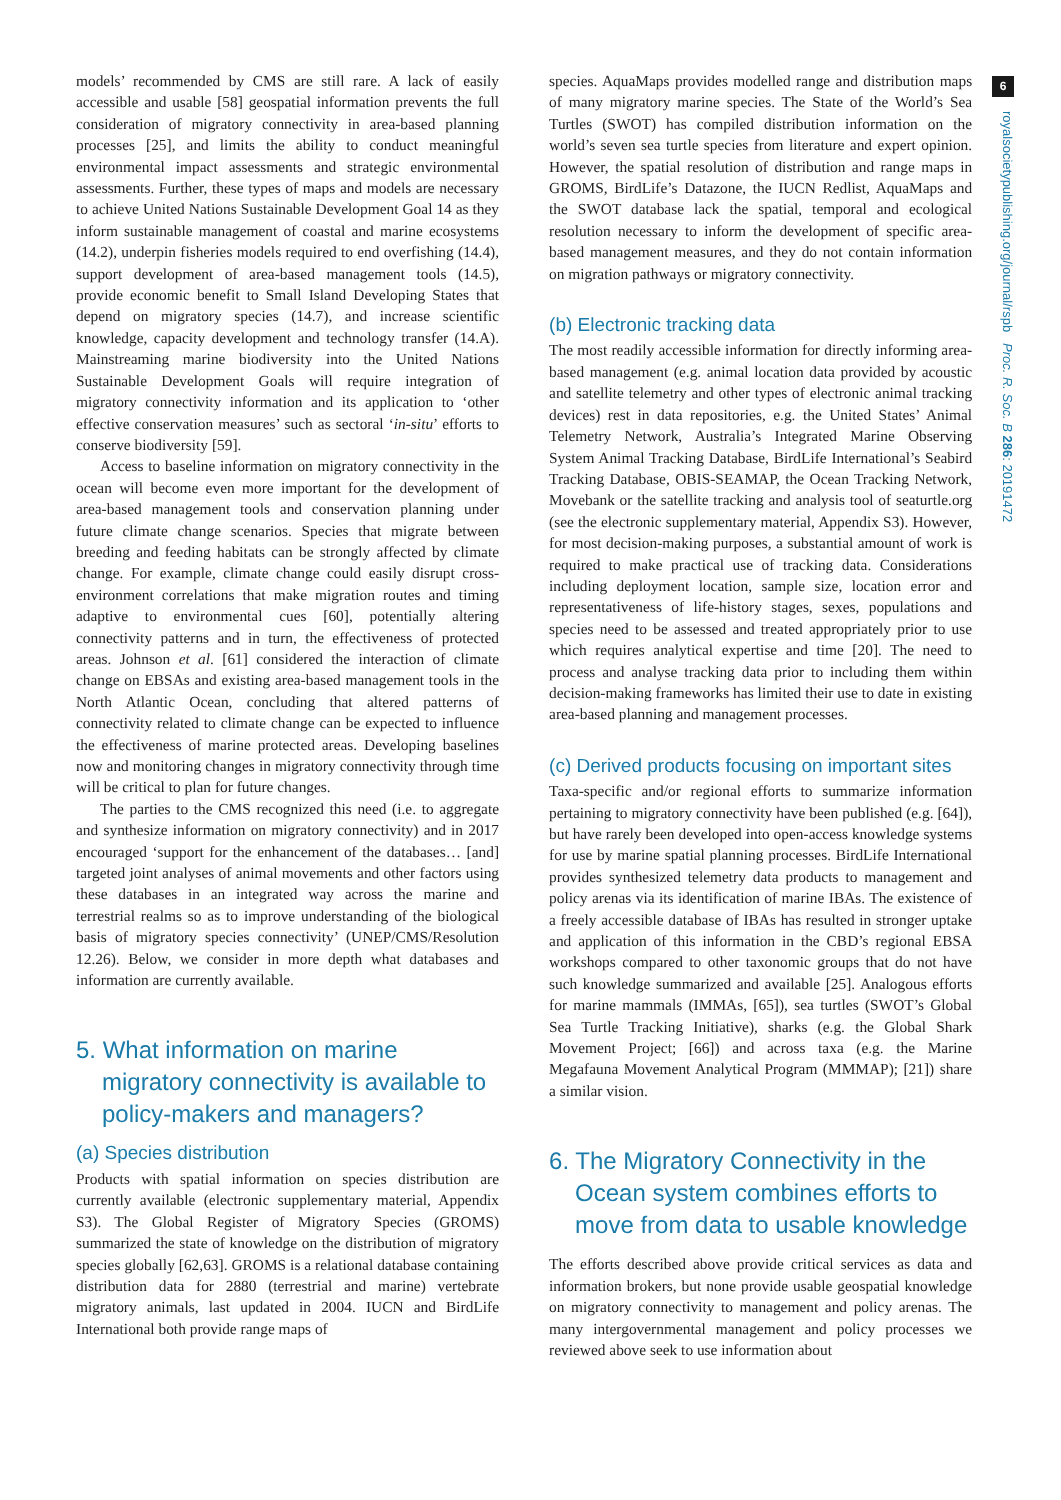models’ recommended by CMS are still rare. A lack of easily accessible and usable [58] geospatial information prevents the full consideration of migratory connectivity in area-based planning processes [25], and limits the ability to conduct meaningful environmental impact assessments and strategic environmental assessments. Further, these types of maps and models are necessary to achieve United Nations Sustainable Development Goal 14 as they inform sustainable management of coastal and marine ecosystems (14.2), underpin fisheries models required to end overfishing (14.4), support development of area-based management tools (14.5), provide economic benefit to Small Island Developing States that depend on migratory species (14.7), and increase scientific knowledge, capacity development and technology transfer (14.A). Mainstreaming marine biodiversity into the United Nations Sustainable Development Goals will require integration of migratory connectivity information and its application to ‘other effective conservation measures’ such as sectoral ‘in-situ’ efforts to conserve biodiversity [59].
Access to baseline information on migratory connectivity in the ocean will become even more important for the development of area-based management tools and conservation planning under future climate change scenarios. Species that migrate between breeding and feeding habitats can be strongly affected by climate change. For example, climate change could easily disrupt cross-environment correlations that make migration routes and timing adaptive to environmental cues [60], potentially altering connectivity patterns and in turn, the effectiveness of protected areas. Johnson et al. [61] considered the interaction of climate change on EBSAs and existing area-based management tools in the North Atlantic Ocean, concluding that altered patterns of connectivity related to climate change can be expected to influence the effectiveness of marine protected areas. Developing baselines now and monitoring changes in migratory connectivity through time will be critical to plan for future changes.
The parties to the CMS recognized this need (i.e. to aggregate and synthesize information on migratory connectivity) and in 2017 encouraged ‘support for the enhancement of the databases… [and] targeted joint analyses of animal movements and other factors using these databases in an integrated way across the marine and terrestrial realms so as to improve understanding of the biological basis of migratory species connectivity’ (UNEP/CMS/Resolution 12.26). Below, we consider in more depth what databases and information are currently available.
5. What information on marine migratory connectivity is available to policy-makers and managers?
(a) Species distribution
Products with spatial information on species distribution are currently available (electronic supplementary material, Appendix S3). The Global Register of Migratory Species (GROMS) summarized the state of knowledge on the distribution of migratory species globally [62,63]. GROMS is a relational database containing distribution data for 2880 (terrestrial and marine) vertebrate migratory animals, last updated in 2004. IUCN and BirdLife International both provide range maps of
species. AquaMaps provides modelled range and distribution maps of many migratory marine species. The State of the World’s Sea Turtles (SWOT) has compiled distribution information on the world’s seven sea turtle species from literature and expert opinion. However, the spatial resolution of distribution and range maps in GROMS, BirdLife’s Datazone, the IUCN Redlist, AquaMaps and the SWOT database lack the spatial, temporal and ecological resolution necessary to inform the development of specific area-based management measures, and they do not contain information on migration pathways or migratory connectivity.
(b) Electronic tracking data
The most readily accessible information for directly informing area-based management (e.g. animal location data provided by acoustic and satellite telemetry and other types of electronic animal tracking devices) rest in data repositories, e.g. the United States’ Animal Telemetry Network, Australia’s Integrated Marine Observing System Animal Tracking Database, BirdLife International’s Seabird Tracking Database, OBIS-SEAMAP, the Ocean Tracking Network, Movebank or the satellite tracking and analysis tool of seaturtle.org (see the electronic supplementary material, Appendix S3). However, for most decision-making purposes, a substantial amount of work is required to make practical use of tracking data. Considerations including deployment location, sample size, location error and representativeness of life-history stages, sexes, populations and species need to be assessed and treated appropriately prior to use which requires analytical expertise and time [20]. The need to process and analyse tracking data prior to including them within decision-making frameworks has limited their use to date in existing area-based planning and management processes.
(c) Derived products focusing on important sites
Taxa-specific and/or regional efforts to summarize information pertaining to migratory connectivity have been published (e.g. [64]), but have rarely been developed into open-access knowledge systems for use by marine spatial planning processes. BirdLife International provides synthesized telemetry data products to management and policy arenas via its identification of marine IBAs. The existence of a freely accessible database of IBAs has resulted in stronger uptake and application of this information in the CBD’s regional EBSA workshops compared to other taxonomic groups that do not have such knowledge summarized and available [25]. Analogous efforts for marine mammals (IMMAs, [65]), sea turtles (SWOT’s Global Sea Turtle Tracking Initiative), sharks (e.g. the Global Shark Movement Project; [66]) and across taxa (e.g. the Marine Megafauna Movement Analytical Program (MMMAP); [21]) share a similar vision.
6. The Migratory Connectivity in the Ocean system combines efforts to move from data to usable knowledge
The efforts described above provide critical services as data and information brokers, but none provide usable geospatial knowledge on migratory connectivity to management and policy arenas. The many intergovernmental management and policy processes we reviewed above seek to use information about
6
royalsocietypublishing.org/journal/rspb Proc. R. Soc. B 286: 20191472